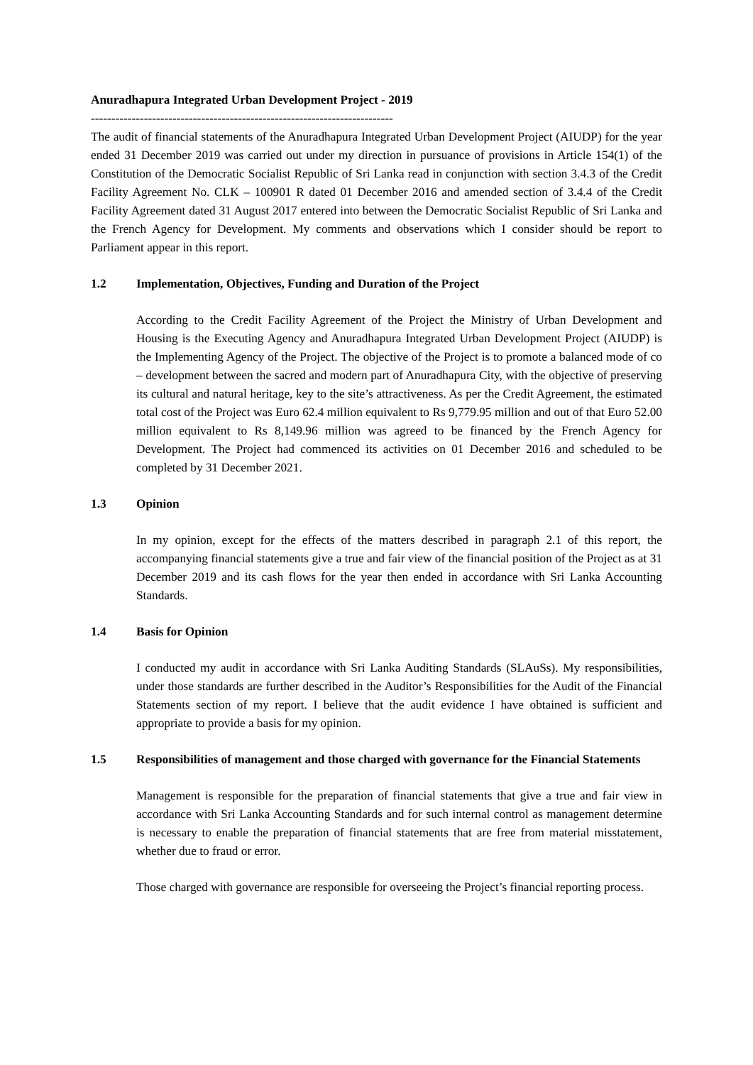Anuradhapura Integrated Urban Development Project - 2019
--------------------------------------------------------------------------
The audit of financial statements of the Anuradhapura Integrated Urban Development Project (AIUDP) for the year ended 31 December 2019 was carried out under my direction in pursuance of provisions in Article 154(1) of the Constitution of the Democratic Socialist Republic of Sri Lanka read in conjunction with section 3.4.3 of the Credit Facility Agreement No. CLK – 100901 R dated 01 December 2016 and amended section of 3.4.4 of the Credit Facility Agreement dated 31 August 2017 entered into between the Democratic Socialist Republic of Sri Lanka and the French Agency for Development. My comments and observations which I consider should be report to Parliament appear in this report.
1.2 Implementation, Objectives, Funding and Duration of the Project
According to the Credit Facility Agreement of the Project the Ministry of Urban Development and Housing is the Executing Agency and Anuradhapura Integrated Urban Development Project (AIUDP) is the Implementing Agency of the Project. The objective of the Project is to promote a balanced mode of co – development between the sacred and modern part of Anuradhapura City, with the objective of preserving its cultural and natural heritage, key to the site’s attractiveness. As per the Credit Agreement, the estimated total cost of the Project was Euro 62.4 million equivalent to Rs 9,779.95 million and out of that Euro 52.00 million equivalent to Rs 8,149.96 million was agreed to be financed by the French Agency for Development. The Project had commenced its activities on 01 December 2016 and scheduled to be completed by 31 December 2021.
1.3 Opinion
In my opinion, except for the effects of the matters described in paragraph 2.1 of this report, the accompanying financial statements give a true and fair view of the financial position of the Project as at 31 December 2019 and its cash flows for the year then ended in accordance with Sri Lanka Accounting Standards.
1.4 Basis for Opinion
I conducted my audit in accordance with Sri Lanka Auditing Standards (SLAuSs). My responsibilities, under those standards are further described in the Auditor’s Responsibilities for the Audit of the Financial Statements section of my report. I believe that the audit evidence I have obtained is sufficient and appropriate to provide a basis for my opinion.
1.5 Responsibilities of management and those charged with governance for the Financial Statements
Management is responsible for the preparation of financial statements that give a true and fair view in accordance with Sri Lanka Accounting Standards and for such internal control as management determine is necessary to enable the preparation of financial statements that are free from material misstatement, whether due to fraud or error.
Those charged with governance are responsible for overseeing the Project’s financial reporting process.